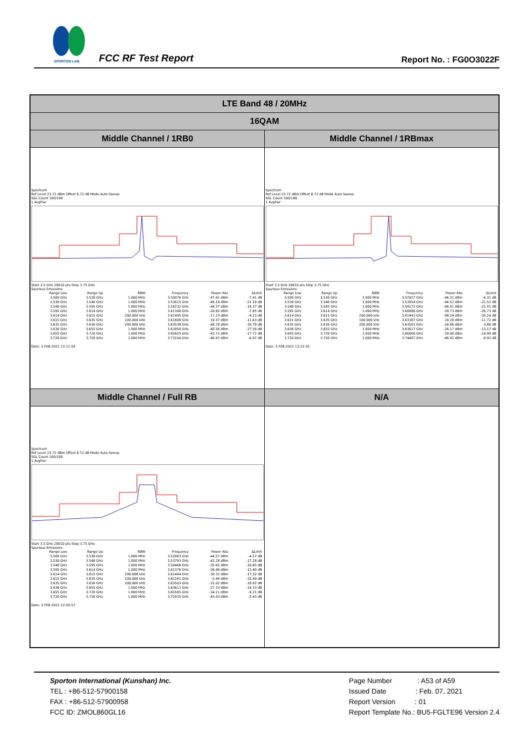SPORTON LAB.
FCC RF Test Report Report No. : FG0O3022F
| LTE Band 48 / 20MHz | |
| --- | --- |
| 16QAM | |
| Middle Channel / 1RB0 | Middle Channel / 1RBmax |
| Spectrum Ref Level 23.72 dBm Offset 8.72 dB Mode Auto Sweep SGL Count 100/100 1 AvgPwr Start 3.5 GHz 20010 pts Stop 3.75 GHz Spurious Emissions / Range Low / Range Up / RBW / Frequency / Power Abs / ΔLimit / / 3.500 GHz / 3.530 GHz / 1.000 MHz / 3.50076 GHz / -47.41 dBm / -7.41 dB / / 3.530 GHz / 3.540 GHz / 1.000 MHz / 3.53615 GHz / -46.18 dBm / -21.18 dB / / 3.540 GHz / 3.595 GHz / 1.000 MHz / 3.59232 GHz / -44.37 dBm / -19.37 dB / / 3.595 GHz / 3.614 GHz / 1.000 MHz / 3.61398 GHz / -20.85 dBm / -7.85 dB / / 3.614 GHz / 3.615 GHz / 200.000 kHz / 3.61495 GHz / -17.23 dBm / -4.23 dB / / 3.615 GHz / 3.635 GHz / 100.000 kHz / 3.61608 GHz / 18.37 dBm / -11.63 dB / / 3.635 GHz / 3.636 GHz / 200.000 kHz / 3.63538 GHz / -48.78 dBm / -35.78 dB / / 3.636 GHz / 3.655 GHz / 1.000 MHz / 3.63950 GHz / -40.56 dBm / -27.56 dB / / 3.655 GHz / 3.720 GHz / 1.000 MHz / 3.65625 GHz / -42.72 dBm / -17.72 dB / / 3.720 GHz / 3.750 GHz / 1.000 MHz / 3.73104 GHz / -46.97 dBm / -6.97 dB / Date: 3.FEB.2021 13:11:59 | Spectrum Ref Level 23.72 dBm Offset 8.72 dB Mode Auto Sweep SGL Count 100/100 1 AvgPwr Start 3.5 GHz 20010 pts Stop 3.75 GHz Spurious Emissions / Range Low / Range Up / RBW / Frequency / Power Abs / ΔLimit / / 3.500 GHz / 3.530 GHz / 1.000 MHz / 3.52927 GHz / -46.31 dBm / -6.31 dB / / 3.530 GHz / 3.540 GHz / 1.000 MHz / 3.53954 GHz / -46.52 dBm / -21.52 dB / / 3.540 GHz / 3.595 GHz / 1.000 MHz / 3.59172 GHz / -46.91 dBm / -21.91 dB / / 3.595 GHz / 3.614 GHz / 1.000 MHz / 3.60986 GHz / -39.73 dBm / -26.73 dB / / 3.614 GHz / 3.615 GHz / 200.000 kHz / 3.61443 GHz / -48.24 dBm / -35.24 dB / / 3.615 GHz / 3.635 GHz / 100.000 kHz / 3.63387 GHz / 18.28 dBm / -11.72 dB / / 3.635 GHz / 3.636 GHz / 200.000 kHz / 3.63501 GHz / -16.86 dBm / -3.86 dB / / 3.636 GHz / 3.655 GHz / 1.000 MHz / 3.63617 GHz / -26.17 dBm / -13.17 dB / / 3.655 GHz / 3.720 GHz / 1.000 MHz / 3.66060 GHz / -39.99 dBm / -14.99 dB / / 3.720 GHz / 3.750 GHz / 1.000 MHz / 3.74487 GHz / -46.92 dBm / -6.92 dB / Date: 3.FEB.2021 13:22:35 |
| Middle Channel / Full RB | N/A |
| Spectrum Ref Level 23.72 dBm Offset 8.72 dB Mode Auto Sweep SGL Count 100/100 1 AvgPwr Start 3.5 GHz 20010 pts Stop 3.75 GHz Spurious Emissions / Range Low / Range Up / RBW / Frequency / Power Abs / ΔLimit / / 3.500 GHz / 3.530 GHz / 1.000 MHz / 3.52983 GHz / -44.57 dBm / -4.57 dB / / 3.530 GHz / 3.540 GHz / 1.000 MHz / 3.53793 GHz / -42.28 dBm / -17.28 dB / / 3.540 GHz / 3.595 GHz / 1.000 MHz / 3.59466 GHz / -35.65 dBm / -10.65 dB / / 3.595 GHz / 3.614 GHz / 1.000 MHz / 3.61376 GHz / -26.40 dBm / -13.40 dB / / 3.614 GHz / 3.615 GHz / 200.000 kHz / 3.61494 GHz / -30.32 dBm / -17.32 dB / / 3.615 GHz / 3.635 GHz / 100.000 kHz / 3.62241 GHz / -2.49 dBm / -32.49 dB / / 3.635 GHz / 3.636 GHz / 200.000 kHz / 3.63503 GHz / -31.02 dBm / -18.02 dB / / 3.636 GHz / 3.655 GHz / 1.000 MHz / 3.63611 GHz / -27.33 dBm / -14.33 dB / / 3.655 GHz / 3.720 GHz / 1.000 MHz / 3.65505 GHz / -34.21 dBm / -9.21 dB / / 3.720 GHz / 3.750 GHz / 1.000 MHz / 3.72035 GHz / -45.43 dBm / -5.43 dB / Date: 3.FEB.2021 12:59:57 | |
Sporton International (Kunshan) Inc.
TEL : +86-512-57900158
FAX : +86-512-57900958
FCC ID: ZMOL860GL16
Page Number : A53 of A59
Issued Date : Feb. 07, 2021
Report Version : 01
Report Template No.: BU5-FGLTE96 Version 2.4